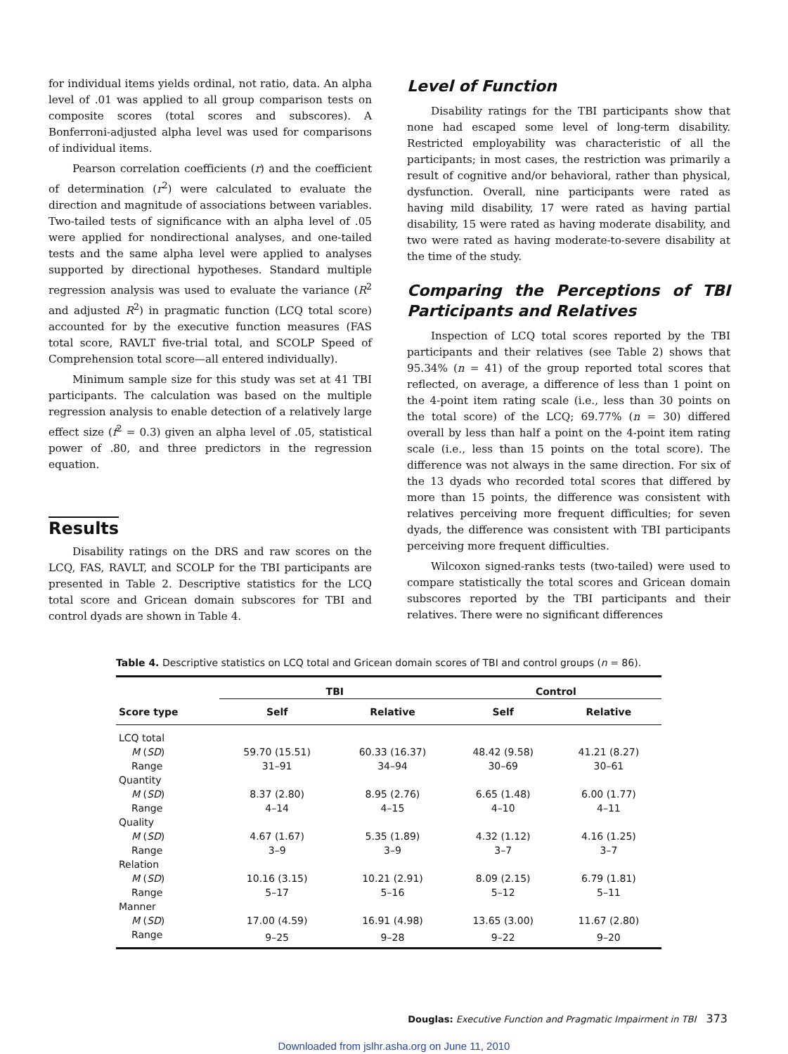for individual items yields ordinal, not ratio, data. An alpha level of .01 was applied to all group comparison tests on composite scores (total scores and subscores). A Bonferroni-adjusted alpha level was used for comparisons of individual items.
Pearson correlation coefficients (r) and the coefficient of determination (r<sup>2</sup>) were calculated to evaluate the direction and magnitude of associations between variables. Two-tailed tests of significance with an alpha level of .05 were applied for nondirectional analyses, and one-tailed tests and the same alpha level were applied to analyses supported by directional hypotheses. Standard multiple regression analysis was used to evaluate the variance (R<sup>2</sup> and adjusted R<sup>2</sup>) in pragmatic function (LCQ total score) accounted for by the executive function measures (FAS total score, RAVLT five-trial total, and SCOLP Speed of Comprehension total score—all entered individually).
Minimum sample size for this study was set at 41 TBI participants. The calculation was based on the multiple regression analysis to enable detection of a relatively large effect size (f<sup>2</sup> = 0.3) given an alpha level of .05, statistical power of .80, and three predictors in the regression equation.
Results
Disability ratings on the DRS and raw scores on the LCQ, FAS, RAVLT, and SCOLP for the TBI participants are presented in Table 2. Descriptive statistics for the LCQ total score and Gricean domain subscores for TBI and control dyads are shown in Table 4.
Level of Function
Disability ratings for the TBI participants show that none had escaped some level of long-term disability. Restricted employability was characteristic of all the participants; in most cases, the restriction was primarily a result of cognitive and/or behavioral, rather than physical, dysfunction. Overall, nine participants were rated as having mild disability, 17 were rated as having partial disability, 15 were rated as having moderate disability, and two were rated as having moderate-to-severe disability at the time of the study.
Comparing the Perceptions of TBI Participants and Relatives
Inspection of LCQ total scores reported by the TBI participants and their relatives (see Table 2) shows that 95.34% (n = 41) of the group reported total scores that reflected, on average, a difference of less than 1 point on the 4-point item rating scale (i.e., less than 30 points on the total score) of the LCQ; 69.77% (n = 30) differed overall by less than half a point on the 4-point item rating scale (i.e., less than 15 points on the total score). The difference was not always in the same direction. For six of the 13 dyads who recorded total scores that differed by more than 15 points, the difference was consistent with relatives perceiving more frequent difficulties; for seven dyads, the difference was consistent with TBI participants perceiving more frequent difficulties.
Wilcoxon signed-ranks tests (two-tailed) were used to compare statistically the total scores and Gricean domain subscores reported by the TBI participants and their relatives. There were no significant differences
Table 4. Descriptive statistics on LCQ total and Gricean domain scores of TBI and control groups (n = 86).
| | TBI | | Control | |
| --- | --- | --- | --- | --- |
| Score type | Self | Relative | Self | Relative |
| LCQ total | | | | |
| M ( SD ) | 59.70 (15.51) | 60.33 (16.37) | 48.42 (9.58) | 41.21 (8.27) |
| Range | 31–91 | 34–94 | 30–69 | 30–61 |
| Quantity | | | | |
| M ( SD ) | 8.37 (2.80) | 8.95 (2.76) | 6.65 (1.48) | 6.00 (1.77) |
| Range | 4–14 | 4–15 | 4–10 | 4–11 |
| Quality | | | | |
| M ( SD ) | 4.67 (1.67) | 5.35 (1.89) | 4.32 (1.12) | 4.16 (1.25) |
| Range | 3–9 | 3–9 | 3–7 | 3–7 |
| Relation | | | | |
| M ( SD ) | 10.16 (3.15) | 10.21 (2.91) | 8.09 (2.15) | 6.79 (1.81) |
| Range | 5–17 | 5–16 | 5–12 | 5–11 |
| Manner | | | | |
| M ( SD ) | 17.00 (4.59) | 16.91 (4.98) | 13.65 (3.00) | 11.67 (2.80) |
| Range | 9–25 | 9–28 | 9–22 | 9–20 |
Douglas: Executive Function and Pragmatic Impairment in TBI 373
Downloaded from jslhr.asha.org on June 11, 2010